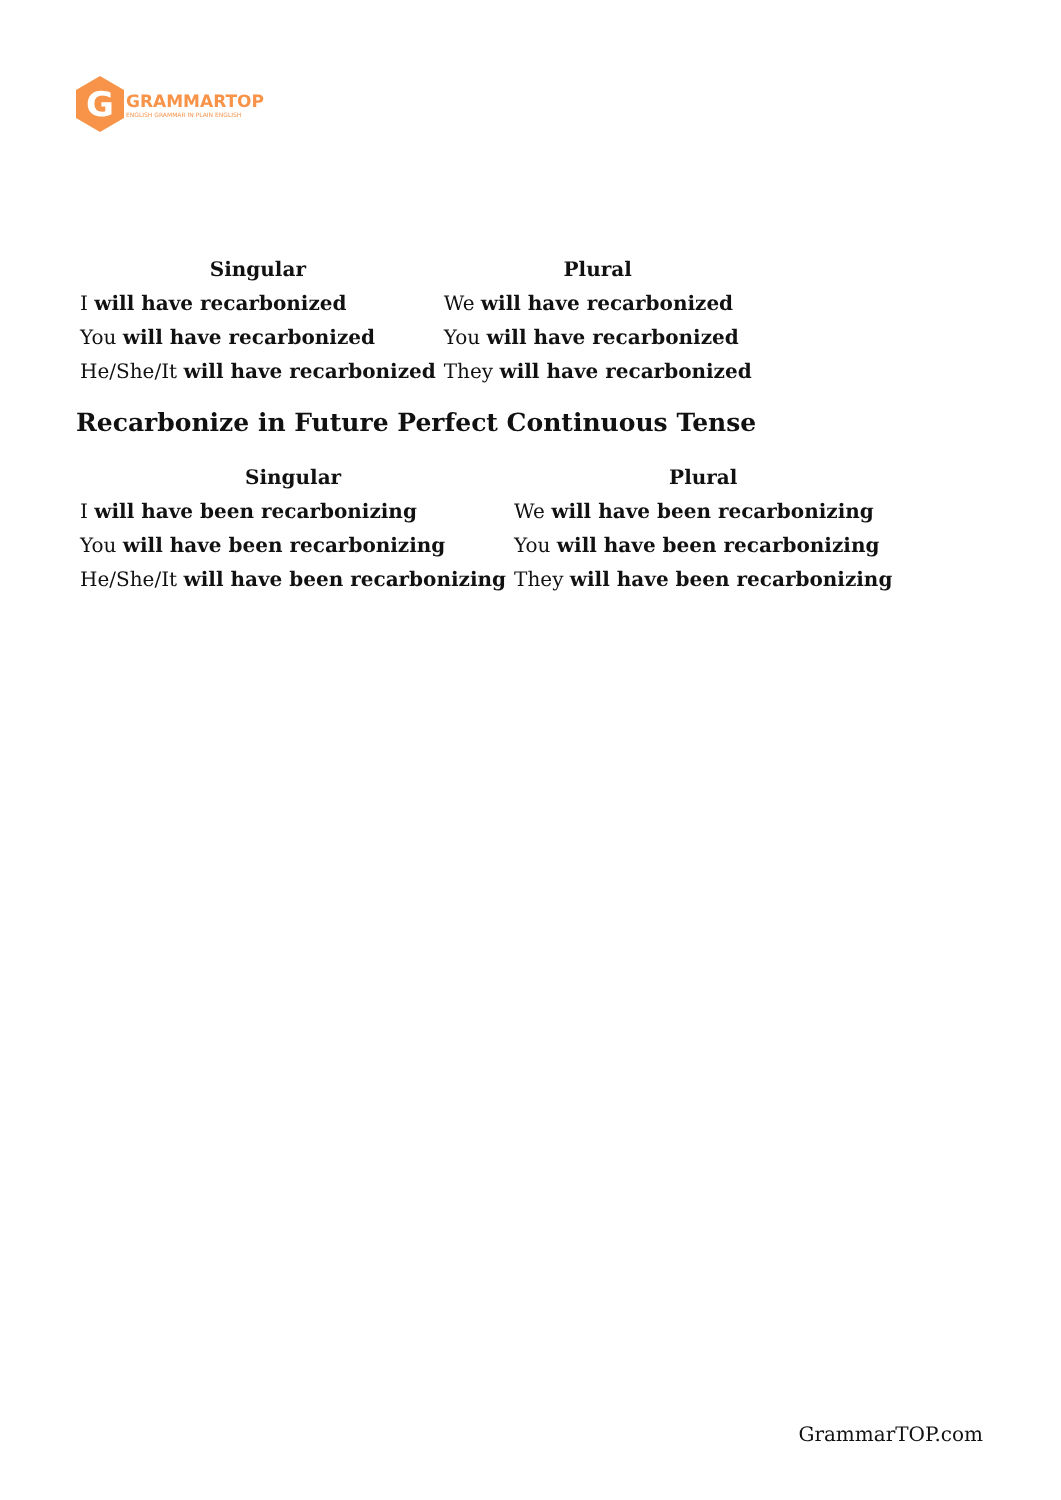G
GRAMMARTOP
ENGLISH GRAMMAR IN PLAIN ENGLISH
| Singular | Plural |
| --- | --- |
| I will have recarbonized | We will have recarbonized |
| You will have recarbonized | You will have recarbonized |
| He/She/It will have recarbonized | They will have recarbonized |
Recarbonize in Future Perfect Continuous Tense
| Singular | Plural |
| --- | --- |
| I will have been recarbonizing | We will have been recarbonizing |
| You will have been recarbonizing | You will have been recarbonizing |
| He/She/It will have been recarbonizing | They will have been recarbonizing |
GrammarTOP.com